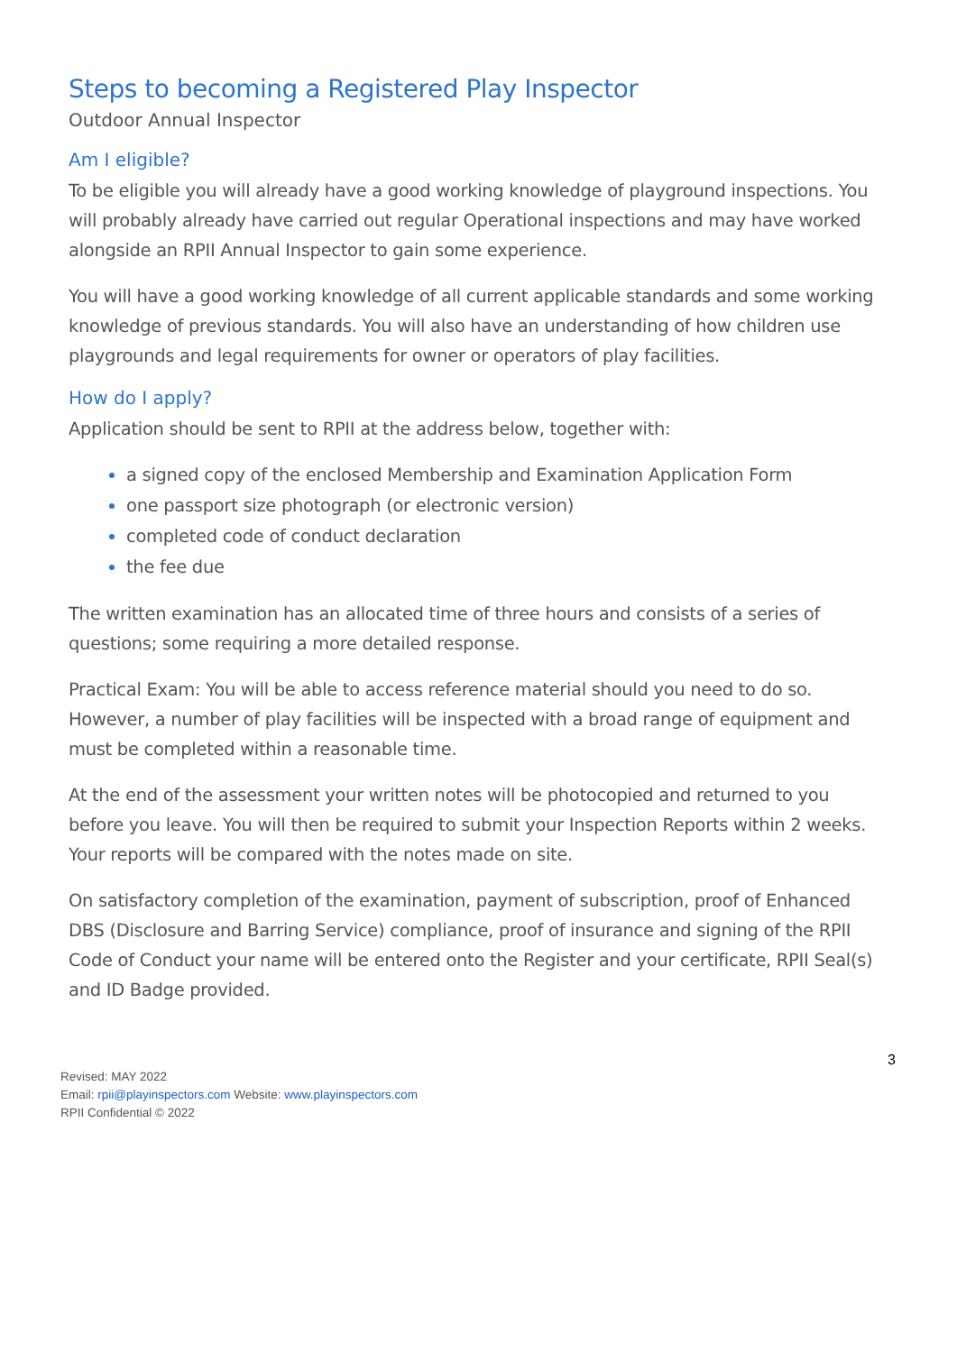Steps to becoming a Registered Play Inspector
Outdoor Annual Inspector
Am I eligible?
To be eligible you will already have a good working knowledge of playground inspections. You will probably already have carried out regular Operational inspections and may have worked alongside an RPII Annual Inspector to gain some experience.
You will have a good working knowledge of all current applicable standards and some working knowledge of previous standards. You will also have an understanding of how children use playgrounds and legal requirements for owner or operators of play facilities.
How do I apply?
Application should be sent to RPII at the address below, together with:
a signed copy of the enclosed Membership and Examination Application Form
one passport size photograph (or electronic version)
completed code of conduct declaration
the fee due
The written examination has an allocated time of three hours and consists of a series of questions; some requiring a more detailed response.
Practical Exam: You will be able to access reference material should you need to do so. However, a number of play facilities will be inspected with a broad range of equipment and must be completed within a reasonable time.
At the end of the assessment your written notes will be photocopied and returned to you before you leave. You will then be required to submit your Inspection Reports within 2 weeks. Your reports will be compared with the notes made on site.
On satisfactory completion of the examination, payment of subscription, proof of Enhanced DBS (Disclosure and Barring Service) compliance, proof of insurance and signing of the RPII Code of Conduct your name will be entered onto the Register and your certificate, RPII Seal(s) and ID Badge provided.
3
Revised: MAY 2022
Email: rpii@playinspectors.com Website: www.playinspectors.com
RPII Confidential © 2022